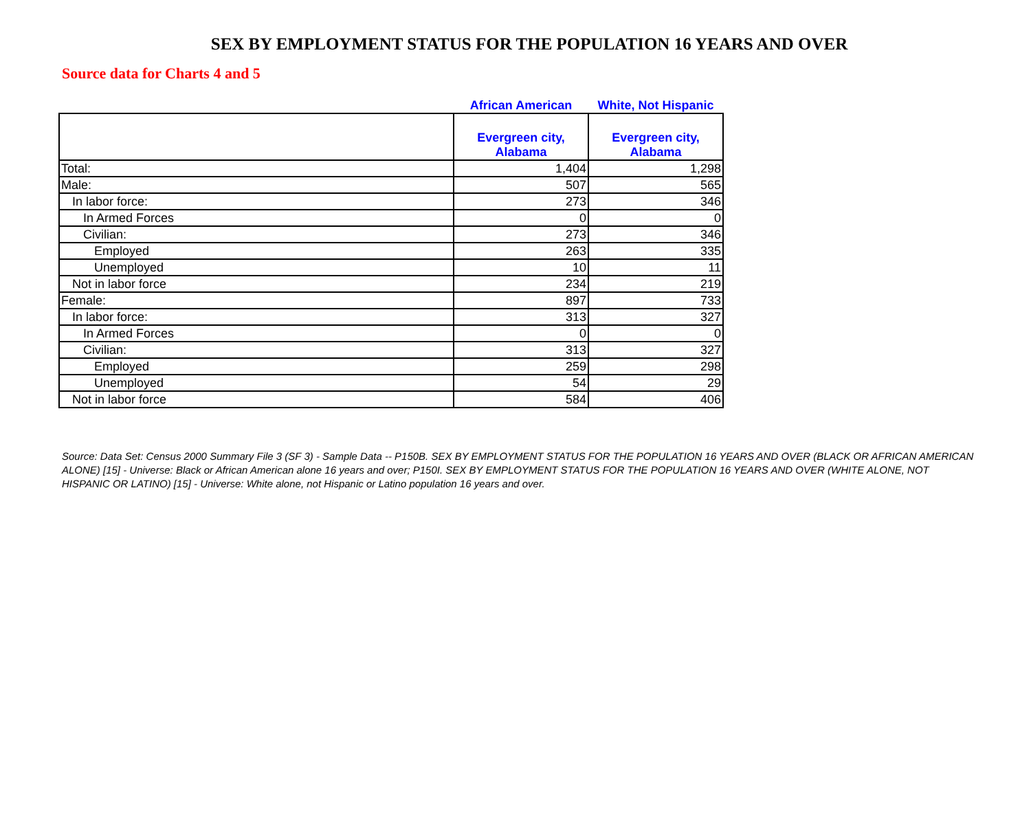SEX BY EMPLOYMENT STATUS FOR THE POPULATION 16 YEARS AND OVER
Source data for Charts 4 and 5
| | African American | White, Not Hispanic |
| --- | --- | --- |
| | Evergreen city, Alabama | Evergreen city, Alabama |
| Total: | 1,404 | 1,298 |
| Male: | 507 | 565 |
| In labor force: | 273 | 346 |
| In Armed Forces | 0 | 0 |
| Civilian: | 273 | 346 |
| Employed | 263 | 335 |
| Unemployed | 10 | 11 |
| Not in labor force | 234 | 219 |
| Female: | 897 | 733 |
| In labor force: | 313 | 327 |
| In Armed Forces | 0 | 0 |
| Civilian: | 313 | 327 |
| Employed | 259 | 298 |
| Unemployed | 54 | 29 |
| Not in labor force | 584 | 406 |
Source: Data Set: Census 2000 Summary File 3 (SF 3) - Sample Data -- P150B. SEX BY EMPLOYMENT STATUS FOR THE POPULATION 16 YEARS AND OVER (BLACK OR AFRICAN AMERICAN ALONE) [15] - Universe: Black or African American alone 16 years and over; P150I. SEX BY EMPLOYMENT STATUS FOR THE POPULATION 16 YEARS AND OVER (WHITE ALONE, NOT HISPANIC OR LATINO) [15] - Universe: White alone, not Hispanic or Latino population 16 years and over.